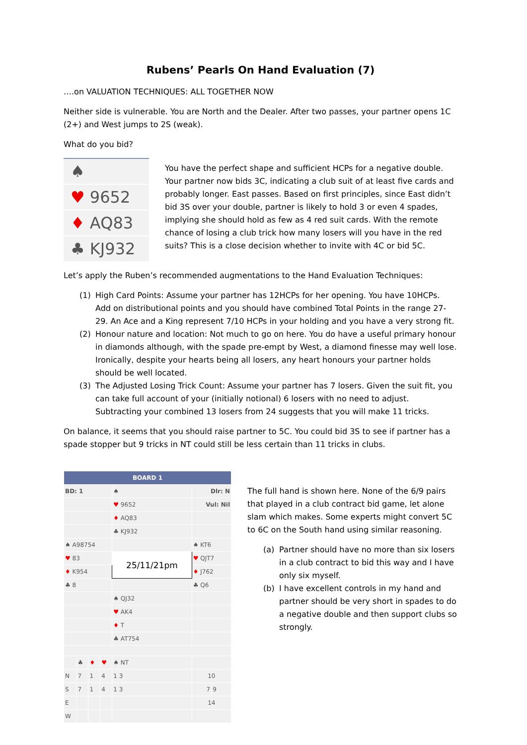Rubens’ Pearls On Hand Evaluation (7)
….on VALUATION TECHNIQUES: ALL TOGETHER NOW
Neither side is vulnerable. You are North and the Dealer. After two passes, your partner opens 1C (2+) and West jumps to 2S (weak).
What do you bid?
♠
♥ 9652
♦ AQ83
♣ KJ932
You have the perfect shape and sufficient HCPs for a negative double. Your partner now bids 3C, indicating a club suit of at least five cards and probably longer. East passes. Based on first principles, since East didn’t bid 3S over your double, partner is likely to hold 3 or even 4 spades, implying she should hold as few as 4 red suit cards. With the remote chance of losing a club trick how many losers will you have in the red suits? This is a close decision whether to invite with 4C or bid 5C.
Let’s apply the Ruben’s recommended augmentations to the Hand Evaluation Techniques:
(1) High Card Points: Assume your partner has 12HCPs for her opening. You have 10HCPs. Add on distributional points and you should have combined Total Points in the range 27-29. An Ace and a King represent 7/10 HCPs in your holding and you have a very strong fit.
(2) Honour nature and location: Not much to go on here. You do have a useful primary honour in diamonds although, with the spade pre-empt by West, a diamond finesse may well lose. Ironically, despite your hearts being all losers, any heart honours your partner holds should be well located.
(3) The Adjusted Losing Trick Count: Assume your partner has 7 losers. Given the suit fit, you can take full account of your (initially notional) 6 losers with no need to adjust. Subtracting your combined 13 losers from 24 suggests that you will make 11 tricks.
On balance, it seems that you should raise partner to 5C. You could bid 3S to see if partner has a spade stopper but 9 tricks in NT could still be less certain than 11 tricks in clubs.
| BOARD 1 | | | | | | |
| BD: 1 | | | | ♠ | Dlr: N | |
| | | | | ♥ 9652 | Vul: Nil | |
| | | | | ♦ AQ83 | | |
| | | | | ♣ KJ932 | | |
| ♠ A98754 | | | | | ♠ KT6 | |
| ♥ 83 | | | | 25/11/21pm | ♥ QJT7 | |
| ♦ K954 | | | | | ♦ J762 | |
| ♣ 8 | | | | | ♣ Q6 | |
| | | | | ♠ QJ32 | | |
| | | | | ♥ AK4 | | |
| | | | | ♦ T | | |
| | | | | ♣ AT754 | | |
| | ♣ | ♦ | ♥ | ♠ NT | | |
| N | 7 | 1 | 4 | 1 3 | 10 | |
| S | 7 | 1 | 4 | 1 3 | 7 | 9 |
| E | | | | | 14 | |
| W | | | | | | |
The full hand is shown here. None of the 6/9 pairs that played in a club contract bid game, let alone slam which makes. Some experts might convert 5C to 6C on the South hand using similar reasoning.
(a) Partner should have no more than six losers in a club contract to bid this way and I have only six myself.
(b) I have excellent controls in my hand and partner should be very short in spades to do a negative double and then support clubs so strongly.